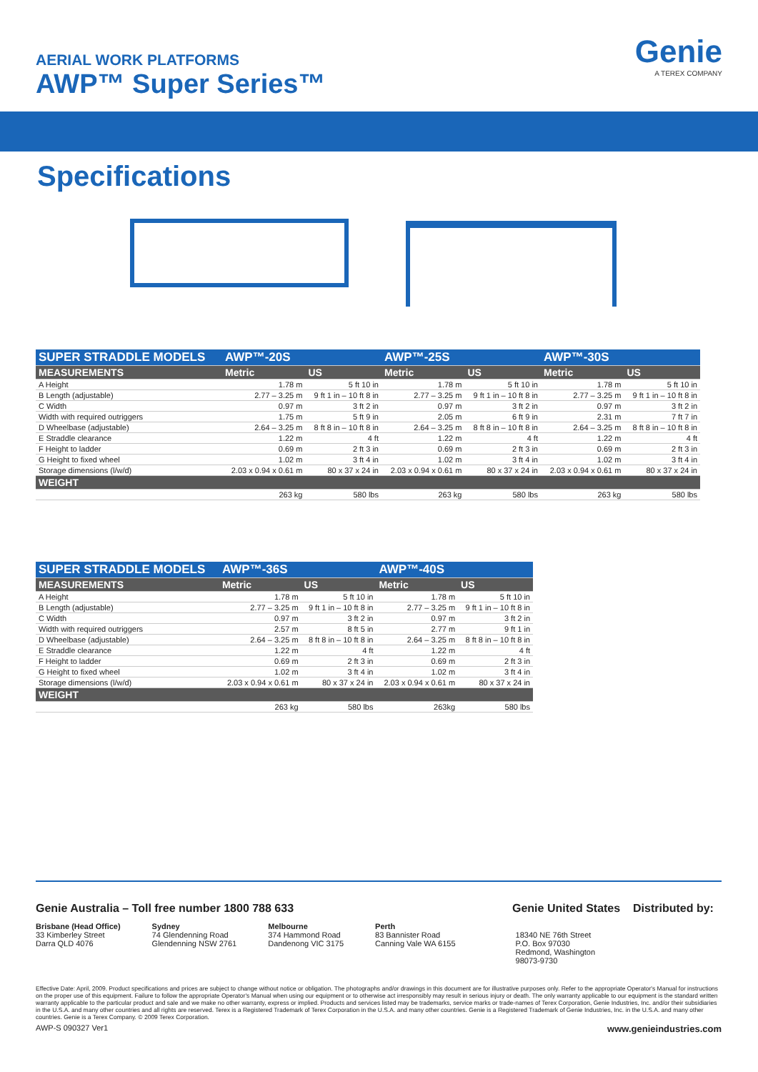AERIAL WORK PLATFORMS
AWP™ Super Series™
Genie
A TEREX COMPANY
Specifications
| SUPER STRADDLE MODELS | AWP™-20S | | AWP™-25S | | AWP™-30S | |
| --- | --- | --- | --- | --- | --- | --- |
| MEASUREMENTS | Metric | US | Metric | US | Metric | US |
| A Height | 1.78 m | 5 ft 10 in | 1.78 m | 5 ft 10 in | 1.78 m | 5 ft 10 in |
| B Length (adjustable) | 2.77 – 3.25 m | 9 ft 1 in – 10 ft 8 in | 2.77 – 3.25 m | 9 ft 1 in – 10 ft 8 in | 2.77 – 3.25 m | 9 ft 1 in – 10 ft 8 in |
| C Width | 0.97 m | 3 ft 2 in | 0.97 m | 3 ft 2 in | 0.97 m | 3 ft 2 in |
| Width with required outriggers | 1.75 m | 5 ft 9 in | 2.05 m | 6 ft 9 in | 2.31 m | 7 ft 7 in |
| D Wheelbase (adjustable) | 2.64 – 3.25 m | 8 ft 8 in – 10 ft 8 in | 2.64 – 3.25 m | 8 ft 8 in – 10 ft 8 in | 2.64 – 3.25 m | 8 ft 8 in – 10 ft 8 in |
| E Straddle clearance | 1.22 m | 4 ft | 1.22 m | 4 ft | 1.22 m | 4 ft |
| F Height to ladder | 0.69 m | 2 ft 3 in | 0.69 m | 2 ft 3 in | 0.69 m | 2 ft 3 in |
| G Height to fixed wheel | 1.02 m | 3 ft 4 in | 1.02 m | 3 ft 4 in | 1.02 m | 3 ft 4 in |
| Storage dimensions (l/w/d) | 2.03 x 0.94 x 0.61 m | 80 x 37 x 24 in | 2.03 x 0.94 x 0.61 m | 80 x 37 x 24 in | 2.03 x 0.94 x 0.61 m | 80 x 37 x 24 in |
| WEIGHT | | | | | | |
| | 263 kg | 580 lbs | 263 kg | 580 lbs | 263 kg | 580 lbs |
| SUPER STRADDLE MODELS | AWP™-36S | | AWP™-40S | |
| --- | --- | --- | --- | --- |
| MEASUREMENTS | Metric | US | Metric | US |
| A Height | 1.78 m | 5 ft 10 in | 1.78 m | 5 ft 10 in |
| B Length (adjustable) | 2.77 – 3.25 m | 9 ft 1 in – 10 ft 8 in | 2.77 – 3.25 m | 9 ft 1 in – 10 ft 8 in |
| C Width | 0.97 m | 3 ft 2 in | 0.97 m | 3 ft 2 in |
| Width with required outriggers | 2.57 m | 8 ft 5 in | 2.77 m | 9 ft 1 in |
| D Wheelbase (adjustable) | 2.64 – 3.25 m | 8 ft 8 in – 10 ft 8 in | 2.64 – 3.25 m | 8 ft 8 in – 10 ft 8 in |
| E Straddle clearance | 1.22 m | 4 ft | 1.22 m | 4 ft |
| F Height to ladder | 0.69 m | 2 ft 3 in | 0.69 m | 2 ft 3 in |
| G Height to fixed wheel | 1.02 m | 3 ft 4 in | 1.02 m | 3 ft 4 in |
| Storage dimensions (l/w/d) | 2.03 x 0.94 x 0.61 m | 80 x 37 x 24 in | 2.03 x 0.94 x 0.61 m | 80 x 37 x 24 in |
| WEIGHT | | | | |
| | 263 kg | 580 lbs | 263kg | 580 lbs |
Genie Australia – Toll free number 1800 788 633 Genie United States
Distributed by:
Brisbane (Head Office)
33 Kimberley Street
Darra QLD 4076
Sydney
74 Glendenning Road
Glendenning NSW 2761
Melbourne
374 Hammond Road
Dandenong VIC 3175
Perth
83 Bannister Road
Canning Vale WA 6155
18340 NE 76th Street
P.O. Box 97030
Redmond, Washington
98073-9730
Effective Date: April, 2009. Product specifications and prices are subject to change without notice or obligation. The photographs and/or drawings in this document are for illustrative purposes only. Refer to the appropriate Operator's Manual for instructions on the proper use of this equipment. Failure to follow the appropriate Operator's Manual when using our equipment or to otherwise act irresponsibly may result in serious injury or death. The only warranty applicable to our equipment is the standard written warranty applicable to the particular product and sale and we make no other warranty, express or implied. Products and services listed may be trademarks, service marks or trade-names of Terex Corporation, Genie Industries, Inc. and/or their subsidiaries in the U.S.A. and many other countries and all rights are reserved. Terex is a Registered Trademark of Terex Corporation in the U.S.A. and many other countries. Genie is a Registered Trademark of Genie Industries, Inc. in the U.S.A. and many other countries. Genie is a Terex Company. © 2009 Terex Corporation.
AWP-S 090327 Ver1 www.genieindustries.com